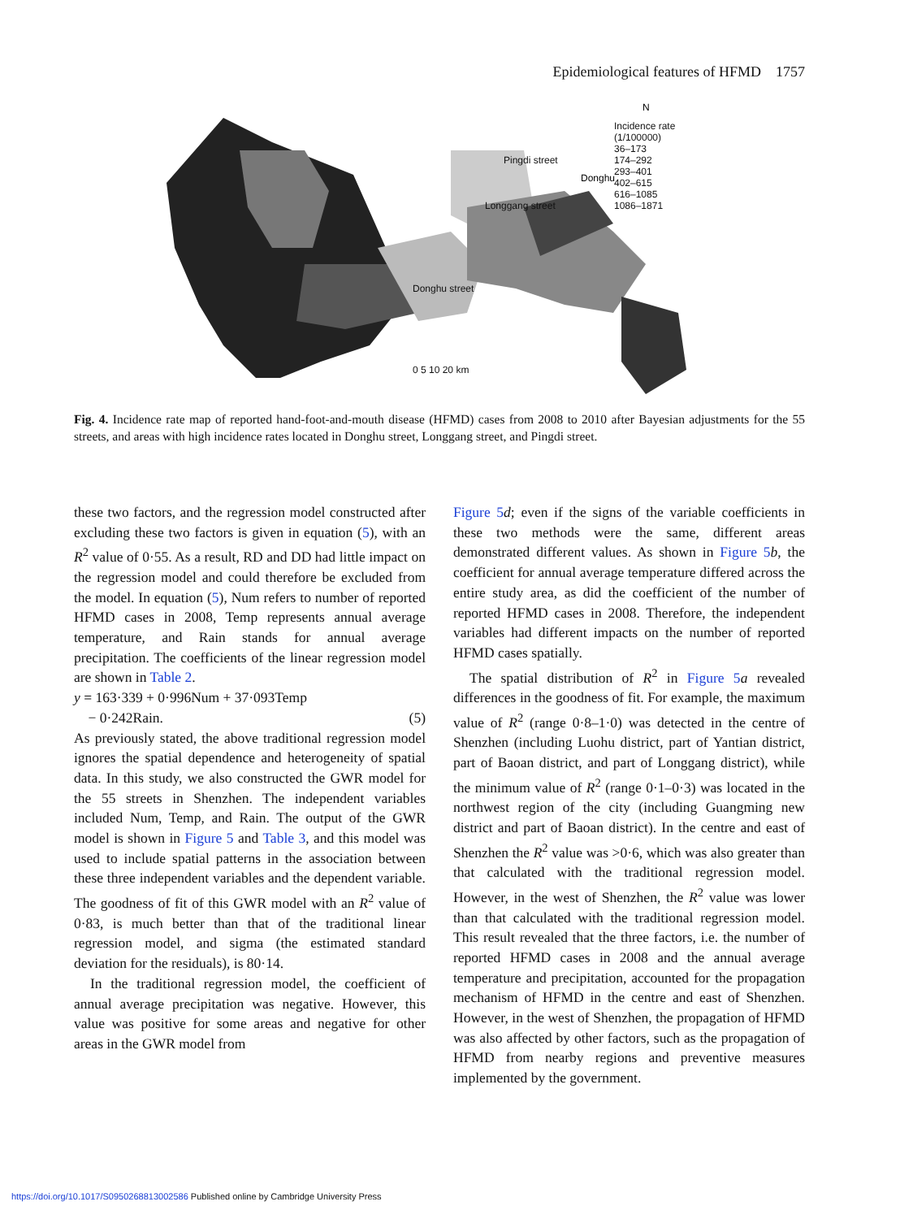Epidemiological features of HFMD 1757
Donghu
N
Incidence rate
(1/100000)
36–173
174–292
293–401
402–615
616–1085
1086–1871
Pingdi street
Longgang street
Donghu street
0 5 10 20 km
Fig. 4. Incidence rate map of reported hand-foot-and-mouth disease (HFMD) cases from 2008 to 2010 after Bayesian adjustments for the 55 streets, and areas with high incidence rates located in Donghu street, Longgang street, and Pingdi street.
these two factors, and the regression model constructed after excluding these two factors is given in equation (5), with an R<sup>2</sup> value of 0·55. As a result, RD and DD had little impact on the regression model and could therefore be excluded from the model. In equation (5), Num refers to number of reported HFMD cases in 2008, Temp represents annual average temperature, and Rain stands for annual average precipitation. The coefficients of the linear regression model are shown in Table 2.
y = 163·339 + 0·996Num + 37·093Temp
− 0·242Rain. (5)
As previously stated, the above traditional regression model ignores the spatial dependence and heterogeneity of spatial data. In this study, we also constructed the GWR model for the 55 streets in Shenzhen. The independent variables included Num, Temp, and Rain. The output of the GWR model is shown in Figure 5 and Table 3, and this model was used to include spatial patterns in the association between these three independent variables and the dependent variable. The goodness of fit of this GWR model with an R<sup>2</sup> value of 0·83, is much better than that of the traditional linear regression model, and sigma (the estimated standard deviation for the residuals), is 80·14.
In the traditional regression model, the coefficient of annual average precipitation was negative. However, this value was positive for some areas and negative for other areas in the GWR model from
Figure 5 d; even if the signs of the variable coefficients in these two methods were the same, different areas demonstrated different values. As shown in Figure 5 b, the coefficient for annual average temperature differed across the entire study area, as did the coefficient of the number of reported HFMD cases in 2008. Therefore, the independent variables had different impacts on the number of reported HFMD cases spatially.
The spatial distribution of R<sup>2</sup> in Figure 5 a revealed differences in the goodness of fit. For example, the maximum value of R<sup>2</sup> (range 0·8–1·0) was detected in the centre of Shenzhen (including Luohu district, part of Yantian district, part of Baoan district, and part of Longgang district), while the minimum value of R<sup>2</sup> (range 0·1–0·3) was located in the northwest region of the city (including Guangming new district and part of Baoan district). In the centre and east of Shenzhen the R<sup>2</sup> value was >0·6, which was also greater than that calculated with the traditional regression model. However, in the west of Shenzhen, the R<sup>2</sup> value was lower than that calculated with the traditional regression model. This result revealed that the three factors, i.e. the number of reported HFMD cases in 2008 and the annual average temperature and precipitation, accounted for the propagation mechanism of HFMD in the centre and east of Shenzhen. However, in the west of Shenzhen, the propagation of HFMD was also affected by other factors, such as the propagation of HFMD from nearby regions and preventive measures implemented by the government.
https://doi.org/10.1017/S0950268813002586 Published online by Cambridge University Press